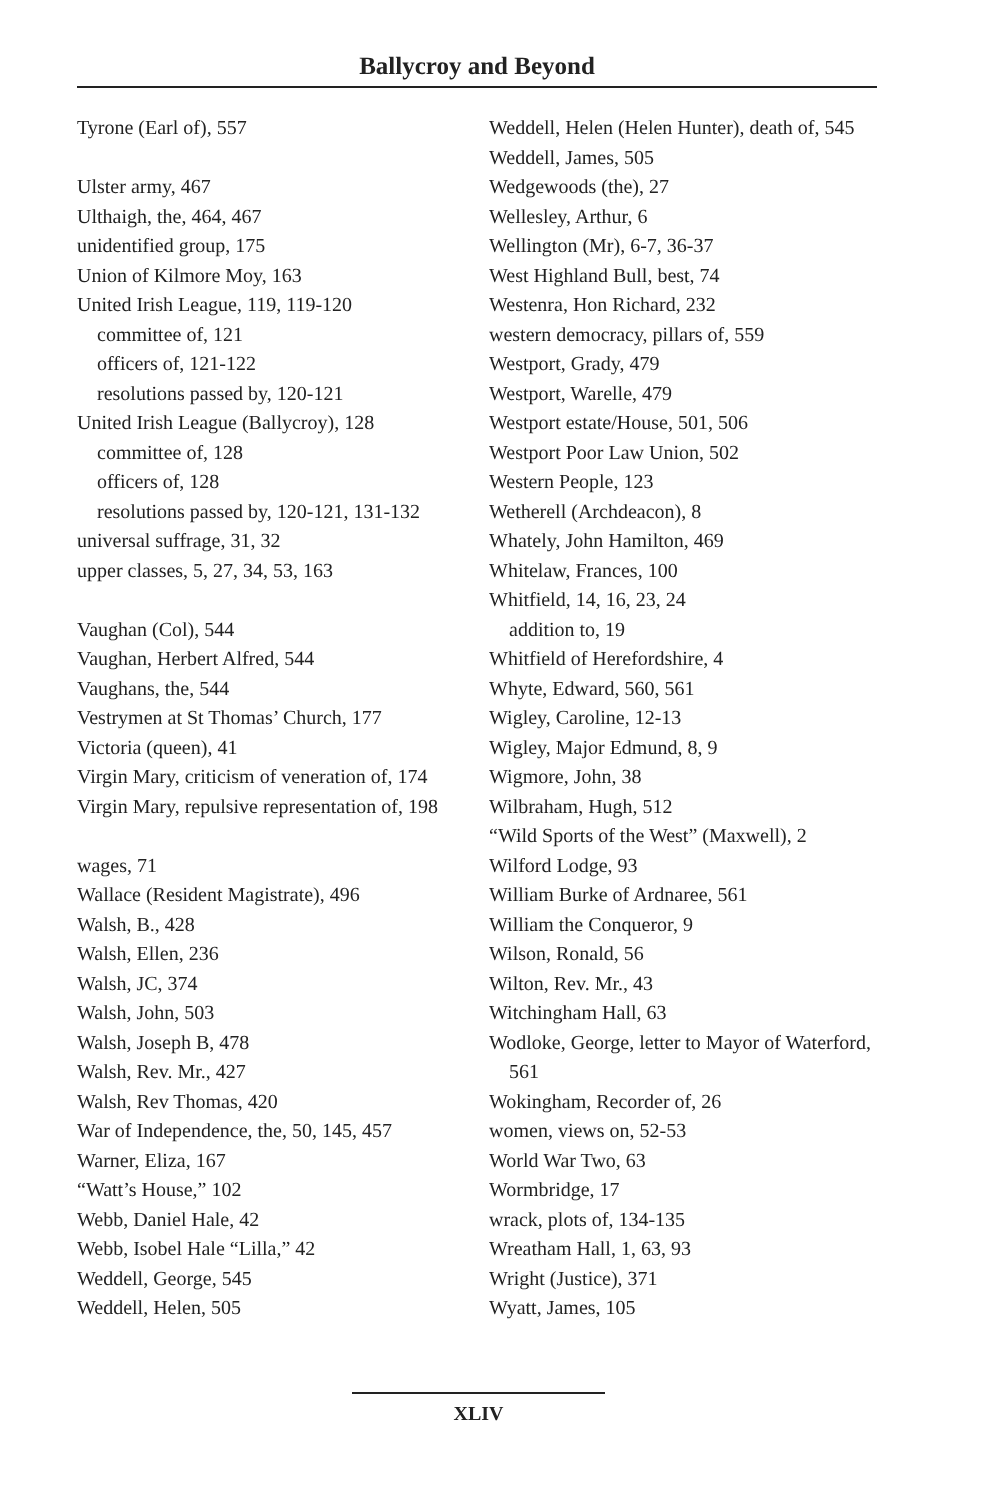Ballycroy and Beyond
Tyrone (Earl of), 557
Ulster army, 467
Ulthaigh, the, 464, 467
unidentified group, 175
Union of Kilmore Moy, 163
United Irish League, 119, 119-120
committee of, 121
officers of, 121-122
resolutions passed by, 120-121
United Irish League (Ballycroy), 128
committee of, 128
officers of, 128
resolutions passed by, 120-121, 131-132
universal suffrage, 31, 32
upper classes, 5, 27, 34, 53, 163
Vaughan (Col), 544
Vaughan, Herbert Alfred, 544
Vaughans, the, 544
Vestrymen at St Thomas’ Church, 177
Victoria (queen), 41
Virgin Mary, criticism of veneration of, 174
Virgin Mary, repulsive representation of, 198
wages, 71
Wallace (Resident Magistrate), 496
Walsh, B., 428
Walsh, Ellen, 236
Walsh, JC, 374
Walsh, John, 503
Walsh, Joseph B, 478
Walsh, Rev. Mr., 427
Walsh, Rev Thomas, 420
War of Independence, the, 50, 145, 457
Warner, Eliza, 167
“Watt’s House,” 102
Webb, Daniel Hale, 42
Webb, Isobel Hale “Lilla,” 42
Weddell, George, 545
Weddell, Helen, 505
Weddell, Helen (Helen Hunter), death of, 545
Weddell, James, 505
Wedgewoods (the), 27
Wellesley, Arthur, 6
Wellington (Mr), 6-7, 36-37
West Highland Bull, best, 74
Westenra, Hon Richard, 232
western democracy, pillars of, 559
Westport, Grady, 479
Westport, Warelle, 479
Westport estate/House, 501, 506
Westport Poor Law Union, 502
Western People, 123
Wetherell (Archdeacon), 8
Whately, John Hamilton, 469
Whitelaw, Frances, 100
Whitfield, 14, 16, 23, 24
addition to, 19
Whitfield of Herefordshire, 4
Whyte, Edward, 560, 561
Wigley, Caroline, 12-13
Wigley, Major Edmund, 8, 9
Wigmore, John, 38
Wilbraham, Hugh, 512
“Wild Sports of the West” (Maxwell), 2
Wilford Lodge, 93
William Burke of Ardnaree, 561
William the Conqueror, 9
Wilson, Ronald, 56
Wilton, Rev. Mr., 43
Witchingham Hall, 63
Wodloke, George, letter to Mayor of Waterford, 561
Wokingham, Recorder of, 26
women, views on, 52-53
World War Two, 63
Wormbridge, 17
wrack, plots of, 134-135
Wreatham Hall, 1, 63, 93
Wright (Justice), 371
Wyatt, James, 105
XLIV